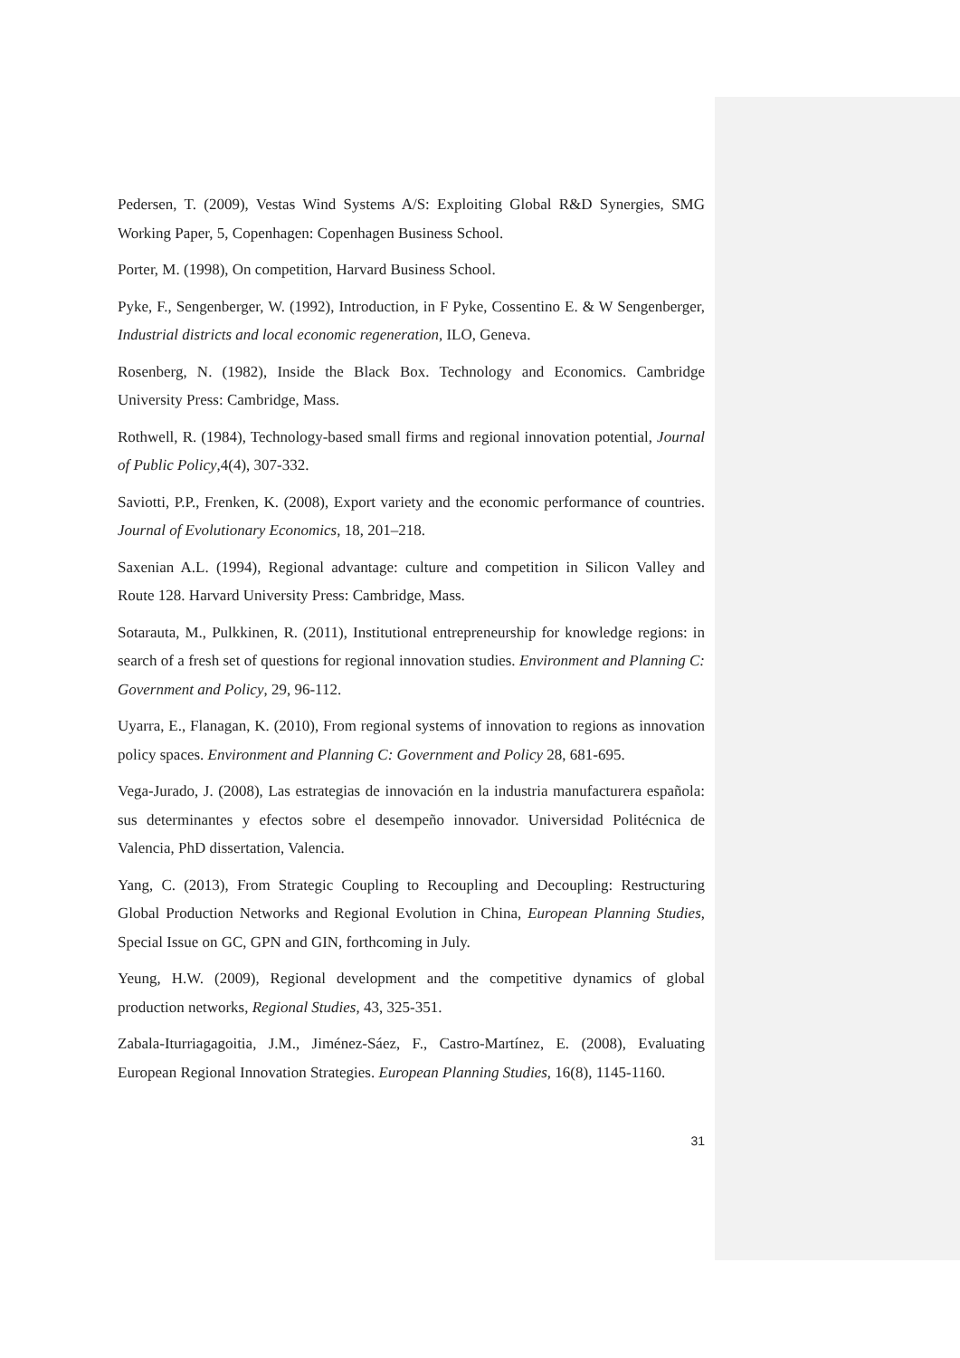Pedersen, T. (2009), Vestas Wind Systems A/S: Exploiting Global R&D Synergies, SMG Working Paper, 5, Copenhagen: Copenhagen Business School.
Porter, M. (1998), On competition, Harvard Business School.
Pyke, F., Sengenberger, W. (1992), Introduction, in F Pyke, Cossentino E. & W Sengenberger, Industrial districts and local economic regeneration, ILO, Geneva.
Rosenberg, N. (1982), Inside the Black Box. Technology and Economics. Cambridge University Press: Cambridge, Mass.
Rothwell, R. (1984), Technology-based small firms and regional innovation potential, Journal of Public Policy,4(4), 307-332.
Saviotti, P.P., Frenken, K. (2008), Export variety and the economic performance of countries. Journal of Evolutionary Economics, 18, 201–218.
Saxenian A.L. (1994), Regional advantage: culture and competition in Silicon Valley and Route 128. Harvard University Press: Cambridge, Mass.
Sotarauta, M., Pulkkinen, R. (2011), Institutional entrepreneurship for knowledge regions: in search of a fresh set of questions for regional innovation studies. Environment and Planning C: Government and Policy, 29, 96-112.
Uyarra, E., Flanagan, K. (2010), From regional systems of innovation to regions as innovation policy spaces. Environment and Planning C: Government and Policy 28, 681-695.
Vega-Jurado, J. (2008), Las estrategias de innovación en la industria manufacturera española: sus determinantes y efectos sobre el desempeño innovador. Universidad Politécnica de Valencia, PhD dissertation, Valencia.
Yang, C. (2013), From Strategic Coupling to Recoupling and Decoupling: Restructuring Global Production Networks and Regional Evolution in China, European Planning Studies, Special Issue on GC, GPN and GIN, forthcoming in July.
Yeung, H.W. (2009), Regional development and the competitive dynamics of global production networks, Regional Studies, 43, 325-351.
Zabala-Iturriagagoitia, J.M., Jiménez-Sáez, F., Castro-Martínez, E. (2008), Evaluating European Regional Innovation Strategies. European Planning Studies, 16(8), 1145-1160.
31